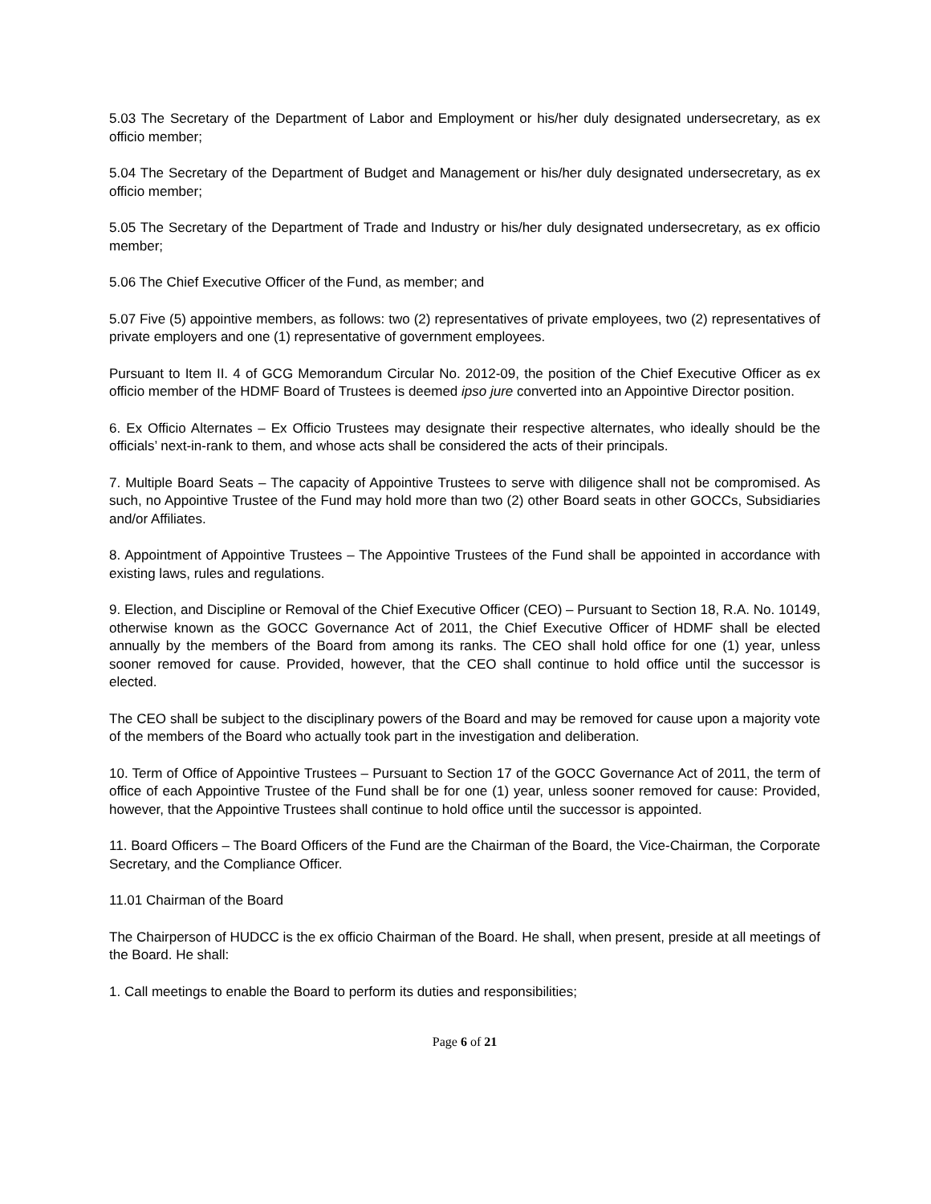5.03 The Secretary of the Department of Labor and Employment or his/her duly designated undersecretary, as ex officio member;
5.04 The Secretary of the Department of Budget and Management or his/her duly designated undersecretary, as ex officio member;
5.05 The Secretary of the Department of Trade and Industry or his/her duly designated undersecretary, as ex officio member;
5.06 The Chief Executive Officer of the Fund, as member; and
5.07 Five (5) appointive members, as follows: two (2) representatives of private employees, two (2) representatives of private employers and one (1) representative of government employees.
Pursuant to Item II. 4 of GCG Memorandum Circular No. 2012-09, the position of the Chief Executive Officer as ex officio member of the HDMF Board of Trustees is deemed ipso jure converted into an Appointive Director position.
6. Ex Officio Alternates – Ex Officio Trustees may designate their respective alternates, who ideally should be the officials’ next-in-rank to them, and whose acts shall be considered the acts of their principals.
7. Multiple Board Seats – The capacity of Appointive Trustees to serve with diligence shall not be compromised. As such, no Appointive Trustee of the Fund may hold more than two (2) other Board seats in other GOCCs, Subsidiaries and/or Affiliates.
8. Appointment of Appointive Trustees – The Appointive Trustees of the Fund shall be appointed in accordance with existing laws, rules and regulations.
9. Election, and Discipline or Removal of the Chief Executive Officer (CEO) – Pursuant to Section 18, R.A. No. 10149, otherwise known as the GOCC Governance Act of 2011, the Chief Executive Officer of HDMF shall be elected annually by the members of the Board from among its ranks. The CEO shall hold office for one (1) year, unless sooner removed for cause. Provided, however, that the CEO shall continue to hold office until the successor is elected.
The CEO shall be subject to the disciplinary powers of the Board and may be removed for cause upon a majority vote of the members of the Board who actually took part in the investigation and deliberation.
10. Term of Office of Appointive Trustees – Pursuant to Section 17 of the GOCC Governance Act of 2011, the term of office of each Appointive Trustee of the Fund shall be for one (1) year, unless sooner removed for cause: Provided, however, that the Appointive Trustees shall continue to hold office until the successor is appointed.
11. Board Officers – The Board Officers of the Fund are the Chairman of the Board, the Vice-Chairman, the Corporate Secretary, and the Compliance Officer.
11.01 Chairman of the Board
The Chairperson of HUDCC is the ex officio Chairman of the Board. He shall, when present, preside at all meetings of the Board. He shall:
1. Call meetings to enable the Board to perform its duties and responsibilities;
Page 6 of 21